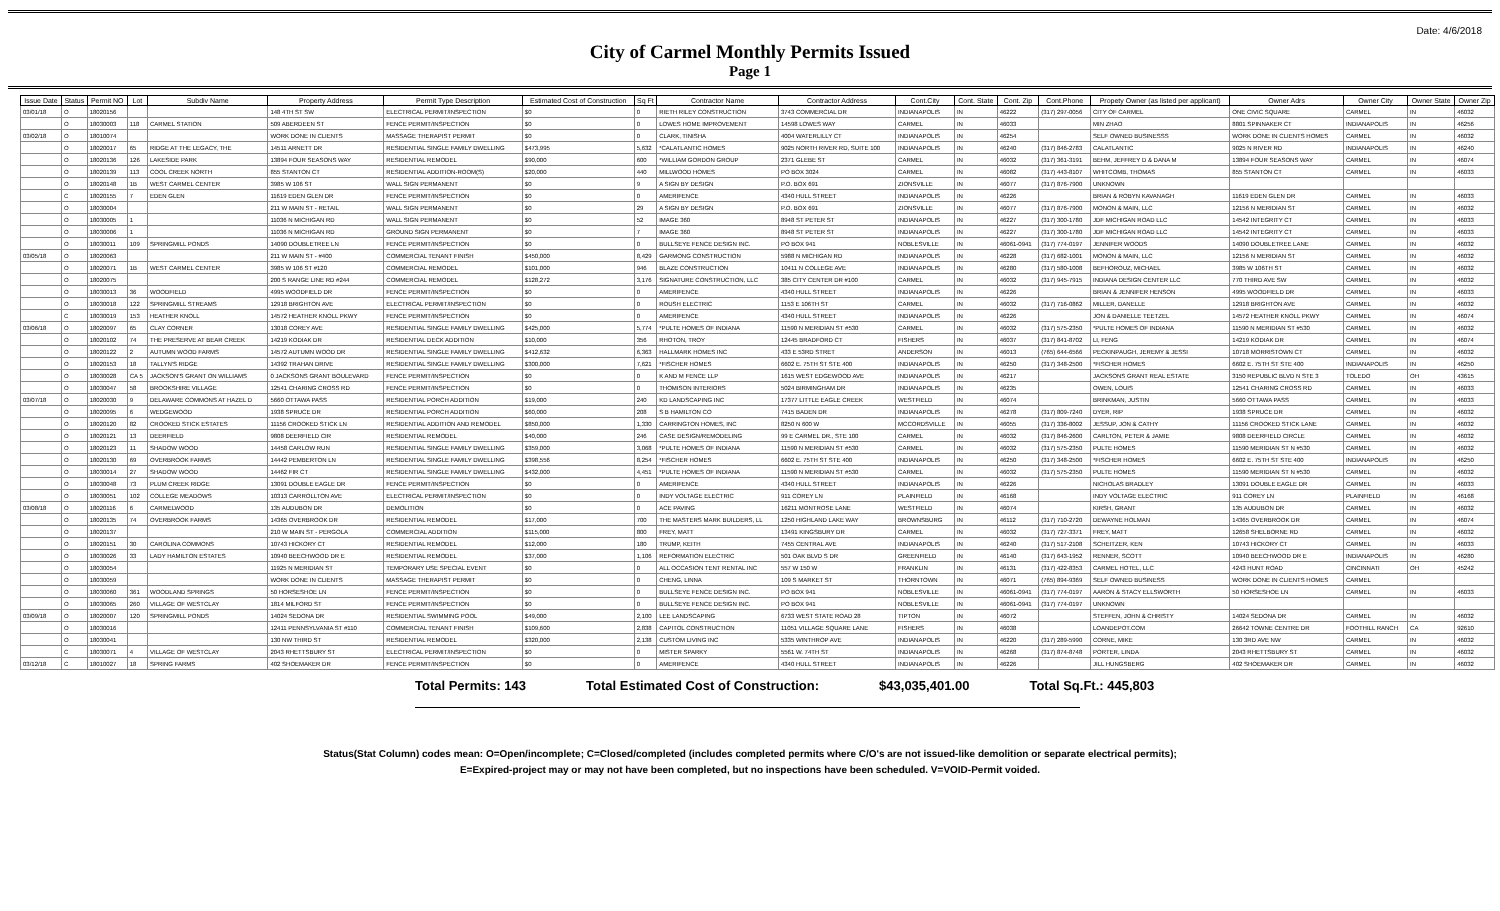City of Carmel Monthly Permits Issued
Page 1
Date: 4/6/2018
| Issue Date | Status | Permit NO | Lot | Subdiv Name | Property Address | Permit Type Description | Estimated Cost of Construction | Sq Ft | Contractor Name | Contractor Address | Cont.City | Cont. State | Cont. Zip | Cont.Phone | Propety Owner (as listed per applicant) | Owner Adrs | Owner City | Owner State | Owner Zip |
| --- | --- | --- | --- | --- | --- | --- | --- | --- | --- | --- | --- | --- | --- | --- | --- | --- | --- | --- | --- |
| 03/01/18 | O | 18020156 | | | 148 4TH ST SW | ELECTRICAL PERMIT/INSPECTION | $0 | 0 | RIETH RILEY CONSTRUCTION | 3743 COMMERCIAL DR | INDIANAPOLIS | IN | 46222 | (317) 297-0056 | CITY OF CARMEL | ONE CIVIC SQUARE | CARMEL | IN | 46032 |
| | O | 18030003 | 118 | CARMEL STATION | 509 ABERDEEN ST | FENCE PERMIT/INSPECTION | $0 | 0 | LOWES HOME IMPROVEMENT | 14598 LOWES WAY | CARMEL | IN | 46033 | | MIN ZHAO | 8801 SPINNAKER CT | INDIANAPOLIS | IN | 46256 |
| 03/02/18 | O | 18010074 | | | WORK DONE IN CLIENTS | MASSAGE THERAPIST PERMIT | $0 | 0 | CLARK, TINISHA | 4004 WATERLILLY CT | INDIANAPOLIS | IN | 46254 | | SELF OWNED BUSINESSS | WORK DONE IN CLIENTS HOMES | CARMEL | IN | 46032 |
| | O | 18020017 | 65 | RIDGE AT THE LEGACY, THE | 14511 ARNETT DR | RESIDENTIAL SINGLE FAMILY DWELLING | $473,995 | 5,632 | *CALATLANTIC HOMES | 9025 NORTH RIVER RD, SUITE 100 | INDIANAPOLIS | IN | 46240 | (317) 846-2783 | CALATLANTIC | 9025 N RIVER RD | INDIANAPOLIS | IN | 46240 |
| | O | 18020136 | 126 | LAKESIDE PARK | 13894 FOUR SEASONS WAY | RESIDENTIAL REMODEL | $90,000 | 600 | *WILLIAM GORDON GROUP | 2371 GLEBE ST | CARMEL | IN | 46032 | (317) 361-3191 | BEHM, JEFFREY D & DANA M | 13894 FOUR SEASONS WAY | CARMEL | IN | 46074 |
| | O | 18020139 | 113 | COOL CREEK NORTH | 855 STANTON CT | RESIDENTIAL ADDITION-ROOM(S) | $20,000 | 440 | MILLWOOD HOMES | PO BOX 3024 | CARMEL | IN | 46082 | (317) 443-8107 | WHITCOMB, THOMAS | 855 STANTON CT | CARMEL | IN | 46033 |
| | O | 18020148 | 1B | WEST CARMEL CENTER | 3985 W 106 ST | WALL SIGN PERMANENT | $0 | 9 | A SIGN BY DESIGN | P.O. BOX 691 | ZIONSVILLE | IN | 46077 | (317) 876-7900 | UNKNOWN | | | | |
| | C | 18020155 | 7 | EDEN GLEN | 11619 EDEN GLEN DR | FENCE PERMIT/INSPECTION | $0 | 0 | AMERIFENCE | 4340 HULL STREET | INDIANAPOLIS | IN | 46226 | | BRIAN & ROBYN KAVANAGH | 11619 EDEN GLEN DR | CARMEL | IN | 46033 |
| | O | 18030004 | | | 211 W MAIN ST - RETAIL | WALL SIGN PERMANENT | $0 | 29 | A SIGN BY DESIGN | P.O. BOX 691 | ZIONSVILLE | IN | 46077 | (317) 876-7900 | MONON & MAIN, LLC | 12156 N MERIDIAN ST | CARMEL | IN | 46032 |
| | O | 18030005 | 1 | | 11036 N MICHIGAN RD | WALL SIGN PERMANENT | $0 | 52 | IMAGE 360 | 8948 ST PETER ST | INDIANAPOLIS | IN | 46227 | (317) 300-1780 | JDF MICHIGAN ROAD LLC | 14542 INTEGRITY CT | CARMEL | IN | 46033 |
| | O | 18030006 | 1 | | 11036 N MICHIGAN RD | GROUND SIGN PERMANENT | $0 | 7 | IMAGE 360 | 8948 ST PETER ST | INDIANAPOLIS | IN | 46227 | (317) 300-1780 | JDF MICHIGAN ROAD LLC | 14542 INTEGRITY CT | CARMEL | IN | 46033 |
| | O | 18030011 | 109 | SPRINGMILL PONDS | 14090 DOUBLETREE LN | FENCE PERMIT/INSPECTION | $0 | 0 | BULLSEYE FENCE DESIGN INC. | PO BOX 941 | NOBLESVILLE | IN | 46061-0941 | (317) 774-0197 | JENNIFER WOODS | 14090 DOUBLETREE LANE | CARMEL | IN | 46032 |
| 03/05/18 | O | 18020063 | | | 211 W MAIN ST - #400 | COMMERCIAL TENANT FINISH | $450,000 | 8,429 | GARMONG CONSTRUCTION | 5988 N MICHIGAN RD | INDIANAPOLIS | IN | 46228 | (317) 682-1001 | MONON & MAIN, LLC | 12156 N MERIDIAN ST | CARMEL | IN | 46032 |
| | O | 18020071 | 1B | WEST CARMEL CENTER | 3985 W 106 ST #120 | COMMERCIAL REMODEL | $101,000 | 946 | BLAZE CONSTRUCTION | 10411 N COLLEGE AVE | INDIANAPOLIS | IN | 46280 | (317) 580-1008 | BEFHOROUZ, MICHAEL | 3985 W 106TH ST | CARMEL | IN | 46032 |
| | O | 18020075 | | | 200 S RANGE LINE RD #244 | COMMERCIAL REMODEL | $128,272 | 3,176 | SIGNATURE CONSTRUCTION, LLC | 385 CITY CENTER DR #100 | CARMEL | IN | 46032 | (317) 945-7915 | INDIANA DESIGN CENTER LLC | 770 THIRD AVE SW | CARMEL | IN | 46032 |
| | O | 18030013 | 36 | WOODFIELD | 4995 WOODFIELD DR | FENCE PERMIT/INSPECTION | $0 | 0 | AMERIFENCE | 4340 HULL STREET | INDIANAPOLIS | IN | 46226 | | BRIAN & JENNIFER HENSON | 4995 WOODFIELD DR | CARMEL | IN | 46033 |
| | O | 18030018 | 122 | SPRINGMILL STREAMS | 12918 BRIGHTON AVE | ELECTRICAL PERMIT/INSPECTION | $0 | 0 | ROUSH ELECTRIC | 1153 E 106TH ST | CARMEL | IN | 46032 | (317) 716-0862 | MILLER, DANELLE | 12918 BRIGHTON AVE | CARMEL | IN | 46032 |
| | C | 18030019 | 153 | HEATHER KNOLL | 14572 HEATHER KNOLL PKWY | FENCE PERMIT/INSPECTION | $0 | 0 | AMERIFENCE | 4340 HULL STREET | INDIANAPOLIS | IN | 46226 | | JON & DANIELLE TEETZEL | 14572 HEATHER KNOLL PKWY | CARMEL | IN | 46074 |
| 03/06/18 | O | 18020097 | 65 | CLAY CORNER | 13018 COREY AVE | RESIDENTIAL SINGLE FAMILY DWELLING | $425,000 | 5,774 | *PULTE HOMES OF INDIANA | 11590 N MERIDIAN ST #530 | CARMEL | IN | 46032 | (317) 575-2350 | *PULTE HOMES OF INDIANA | 11590 N MERIDIAN ST #530 | CARMEL | IN | 46032 |
| | O | 18020102 | 74 | THE PRESERVE AT BEAR CREEK | 14219 KODIAK DR | RESIDENTIAL DECK ADDITION | $10,000 | 356 | RHOTON, TROY | 12445 BRADFORD CT | FISHERS | IN | 46037 | (317) 841-8702 | LI, FENG | 14219 KODIAK DR | CARMEL | IN | 46074 |
| | O | 18020122 | 2 | AUTUMN WOOD FARMS | 14572 AUTUMN WOOD DR | RESIDENTIAL SINGLE FAMILY DWELLING | $412,632 | 6,363 | HALLMARK HOMES INC | 433 E 53RD STRET | ANDERSON | IN | 46013 | (765) 644-6566 | PECKINPAUGH, JEREMY & JESSI | 10718 MORRISTOWN CT | CARMEL | IN | 46032 |
| | O | 18020153 | 18 | TALLYN'S RIDGE | 14392 TRAHAN DRIVE | RESIDENTIAL SINGLE FAMILY DWELLING | $300,000 | 7,621 | *FISCHER HOMES | 6602 E. 75TH ST STE 400 | INDIANAPOLIS | IN | 46250 | (317) 348-2500 | *FISCHER HOMES | 6602 E. 75TH ST STE 400 | INDIANAPOLIS | IN | 46250 |
| | O | 18030028 | CA 5 | JACKSON'S GRANT ON WILLIAMS | 0 JACKSONS GRANT BOULEVARD | FENCE PERMIT/INSPECTION | $0 | 0 | K AND M FENCE LLP | 1615 WEST EDGEWOOD AVE | INDIANAPOLIS | IN | 46217 | | JACKSONS GRANT REAL ESTATE | 3150 REPUBLIC BLVD N STE 3 | TOLEDO | OH | 43615 |
| | O | 18030047 | 58 | BROOKSHIRE VILLAGE | 12541 CHARING CROSS RD | FENCE PERMIT/INSPECTION | $0 | 0 | THOMISON INTERIORS | 5024 BIRMINGHAM DR | INDIANAPOLIS | IN | 46235 | | OWEN, LOUIS | 12541 CHARING CROSS RD | CARMEL | IN | 46033 |
| 03/07/18 | O | 18020030 | 9 | DELAWARE COMMONS AT HAZEL D | 5660 OTTAWA PASS | RESIDENTIAL PORCH ADDITION | $19,000 | 240 | KD LANDSCAPING INC | 17377 LITTLE EAGLE CREEK | WESTFIELD | IN | 46074 | | BRINKMAN, JUSTIN | 5660 OTTAWA PASS | CARMEL | IN | 46033 |
| | O | 18020095 | 6 | WEDGEWOOD | 1938 SPRUCE DR | RESIDENTIAL PORCH ADDITION | $60,000 | 208 | S B HAMILTON CO | 7415 BADEN DR | INDIANAPOLIS | IN | 46278 | (317) 809-7240 | DYER, RIP | 1938 SPRUCE DR | CARMEL | IN | 46032 |
| | O | 18020120 | 82 | CROOKED STICK ESTATES | 11156 CROOKED STICK LN | RESIDENTIAL ADDITION AND REMODEL | $850,000 | 1,330 | CARRINGTON HOMES, INC | 8250 N 600 W | MCCORDSVILLE | IN | 46055 | (317) 336-8002 | JESSUP, JON & CATHY | 11156 CROOKED STICK LANE | CARMEL | IN | 46032 |
| | O | 18020121 | 13 | DEERFIELD | 9808 DEERFIELD CIR | RESIDENTIAL REMODEL | $40,000 | 246 | CASE DESIGN/REMODELING | 99 E CARMEL DR., STE 100 | CARMEL | IN | 46032 | (317) 846-2600 | CARLTON, PETER & JAMIE | 9808 DEERFIELD CIRCLE | CARMEL | IN | 46032 |
| | O | 18020123 | 11 | SHADOW WOOD | 14458 CARLOW RUN | RESIDENTIAL SINGLE FAMILY DWELLING | $359,000 | 3,068 | *PULTE HOMES OF INDIANA | 11590 N MERIDIAN ST #530 | CARMEL | IN | 46032 | (317) 575-2350 | PULTE HOMES | 11590 MERIDIAN ST N #530 | CARMEL | IN | 46032 |
| | O | 18020130 | 69 | OVERBROOK FARMS | 14442 PEMBERTON LN | RESIDENTIAL SINGLE FAMILY DWELLING | $398,556 | 8,254 | *FISCHER HOMES | 6602 E. 75TH ST STE 400 | INDIANAPOLIS | IN | 46250 | (317) 348-2500 | *FISCHER HOMES | 6602 E. 75TH ST STE 400 | INDIANAPOLIS | IN | 46250 |
| | O | 18030014 | 27 | SHADOW WOOD | 14462 FIR CT | RESIDENTIAL SINGLE FAMILY DWELLING | $432,000 | 4,451 | *PULTE HOMES OF INDIANA | 11590 N MERIDIAN ST #530 | CARMEL | IN | 46032 | (317) 575-2350 | PULTE HOMES | 11590 MERIDIAN ST N #530 | CARMEL | IN | 46032 |
| | O | 18030048 | 73 | PLUM CREEK RIDGE | 13091 DOUBLE EAGLE DR | FENCE PERMIT/INSPECTION | $0 | 0 | AMERIFENCE | 4340 HULL STREET | INDIANAPOLIS | IN | 46226 | | NICHOLAS BRADLEY | 13091 DOUBLE EAGLE DR | CARMEL | IN | 46033 |
| | O | 18030051 | 102 | COLLEGE MEADOWS | 10313 CARROLLTON AVE | ELECTRICAL PERMIT/INSPECTION | $0 | 0 | INDY VOLTAGE ELECTRIC | 911 COREY LN | PLAINFIELD | IN | 46168 | | INDY VOLTAGE ELECTRIC | 911 COREY LN | PLAINFIELD | IN | 46168 |
| 03/08/18 | O | 18020116 | 6 | CARMELWOOD | 135 AUDUBON DR | DEMOLITION | $0 | 0 | ACE PAVING | 16211 MONTROSE LANE | WESTFIELD | IN | 46074 | | KIRSH, GRANT | 135 AUDUBON DR | CARMEL | IN | 46032 |
| | O | 18020135 | 74 | OVERBROOK FARMS | 14365 OVERBROOK DR | RESIDENTIAL REMODEL | $17,000 | 700 | THE MASTERS MARK BUILDERS, LL | 1250 HIGHLAND LAKE WAY | BROWNSBURG | IN | 46112 | (317) 710-2720 | DEWAYNE HOLMAN | 14365 OVERBROOK DR | CARMEL | IN | 46074 |
| | O | 18020137 | | | 210 W MAIN ST - PERGOLA | COMMERCIAL ADDITION | $115,000 | 800 | FREY, MATT | 13491 KINGSBURY DR | CARMEL | IN | 46032 | (317) 727-3371 | FREY, MATT | 12658 SHELBORNE RD | CARMEL | IN | 46032 |
| | O | 18020151 | 30 | CAROLINA COMMONS | 10743 HICKORY CT | RESIDENTIAL REMODEL | $12,000 | 180 | TRUMP, KEITH | 7455 CENTRAL AVE | INDIANAPOLIS | IN | 46240 | (317) 517-2108 | SCHEITZER, KEN | 10743 HICKORY CT | CARMEL | IN | 46033 |
| | O | 18030026 | 33 | LADY HAMILTON ESTATES | 10940 BEECHWOOD DR E | RESIDENTIAL REMODEL | $37,000 | 1,106 | REFORMATION ELECTRIC | 501 OAK BLVD S DR | GREENFIELD | IN | 46140 | (317) 643-1952 | RENNER, SCOTT | 10940 BEECHWOOD DR E | INDIANAPOLIS | IN | 46280 |
| | O | 18030054 | | | 11925 N MERIDIAN ST | TEMPORARY USE SPECIAL EVENT | $0 | 0 | ALL OCCASION TENT RENTAL INC | 557 W 150 W | FRANKLIN | IN | 46131 | (317) 422-8353 | CARMEL HOTEL, LLC | 4243 HUNT ROAD | CINCINNATI | OH | 45242 |
| | O | 18030059 | | | WORK DONE IN CLIENTS | MASSAGE THERAPIST PERMIT | $0 | 0 | CHENG, LINNA | 109 S MARKET ST | THORNTOWN | IN | 46071 | (765) 894-9369 | SELF OWNED BUSINESS | WORK DONE IN CLIENTS HOMES | CARMEL | | |
| | O | 18030060 | 361 | WOODLAND SPRINGS | 50 HORSESHOE LN | FENCE PERMIT/INSPECTION | $0 | 0 | BULLSEYE FENCE DESIGN INC. | PO BOX 941 | NOBLESVILLE | IN | 46061-0941 | (317) 774-0197 | AARON & STACY ELLSWORTH | 50 HORSESHOE LN | CARMEL | IN | 46033 |
| | O | 18030065 | 260 | VILLAGE OF WESTCLAY | 1814 MILFORD ST | FENCE PERMIT/INSPECTION | $0 | 0 | BULLSEYE FENCE DESIGN INC. | PO BOX 941 | NOBLESVILLE | IN | 46061-0941 | (317) 774-0197 | UNKNOWN | | | | |
| 03/09/18 | O | 18020007 | 120 | SPRINGMILL PONDS | 14024 SEDONA DR | RESIDENTIAL SWIMMING POOL | $49,000 | 2,100 | LEE LANDSCAPING | 6733 WEST STATE ROAD 28 | TIPTON | IN | 46072 | | STEFFEN, JOHN & CHRISTY | 14024 SEDONA DR | CARMEL | IN | 46032 |
| | O | 18030016 | | | 12411 PENNSYLVANIA ST #110 | COMMERCIAL TENANT FINISH | $109,600 | 2,838 | CAPITOL CONSTRUCTION | 11051 VILLAGE SQUARE LANE | FISHERS | IN | 46038 | | LOANDEPOT.COM | 26642 TOWNE CENTRE DR | FOOTHILL RANCH | CA | 92610 |
| | O | 18030041 | | | 130 NW THIRD ST | RESIDENTIAL REMODEL | $320,000 | 2,138 | CUSTOM LIVING INC | 5335 WINTHROP AVE | INDIANAPOLIS | IN | 46220 | (317) 289-5990 | CORNE, MIKE | 130 3RD AVE NW | CARMEL | IN | 46032 |
| | C | 18030071 | 4 | VILLAGE OF WESTCLAY | 2043 RHETTSBURY ST | ELECTRICAL PERMIT/INSPECTION | $0 | 0 | MISTER SPARKY | 5561 W. 74TH ST | INDIANAPOLIS | IN | 46268 | (317) 874-8748 | PORTER, LINDA | 2043 RHETTSBURY ST | CARMEL | IN | 46032 |
| 03/12/18 | C | 18010027 | 18 | SPRING FARMS | 402 SHOEMAKER DR | FENCE PERMIT/INSPECTION | $0 | 0 | AMERIFENCE | 4340 HULL STREET | INDIANAPOLIS | IN | 46226 | | JILL HUNGSBERG | 402 SHOEMAKER DR | CARMEL | IN | 46032 |
Total Permits: 143 Total Estimated Cost of Construction: $43,035,401.00 Total Sq.Ft.: 445,803
Status(Stat Column) codes mean: O=Open/incomplete; C=Closed/completed (includes completed permits where C/O's are not issued-like demolition or separate electrical permits);
E=Expired-project may or may not have been completed, but no inspections have been scheduled. V=VOID-Permit voided.